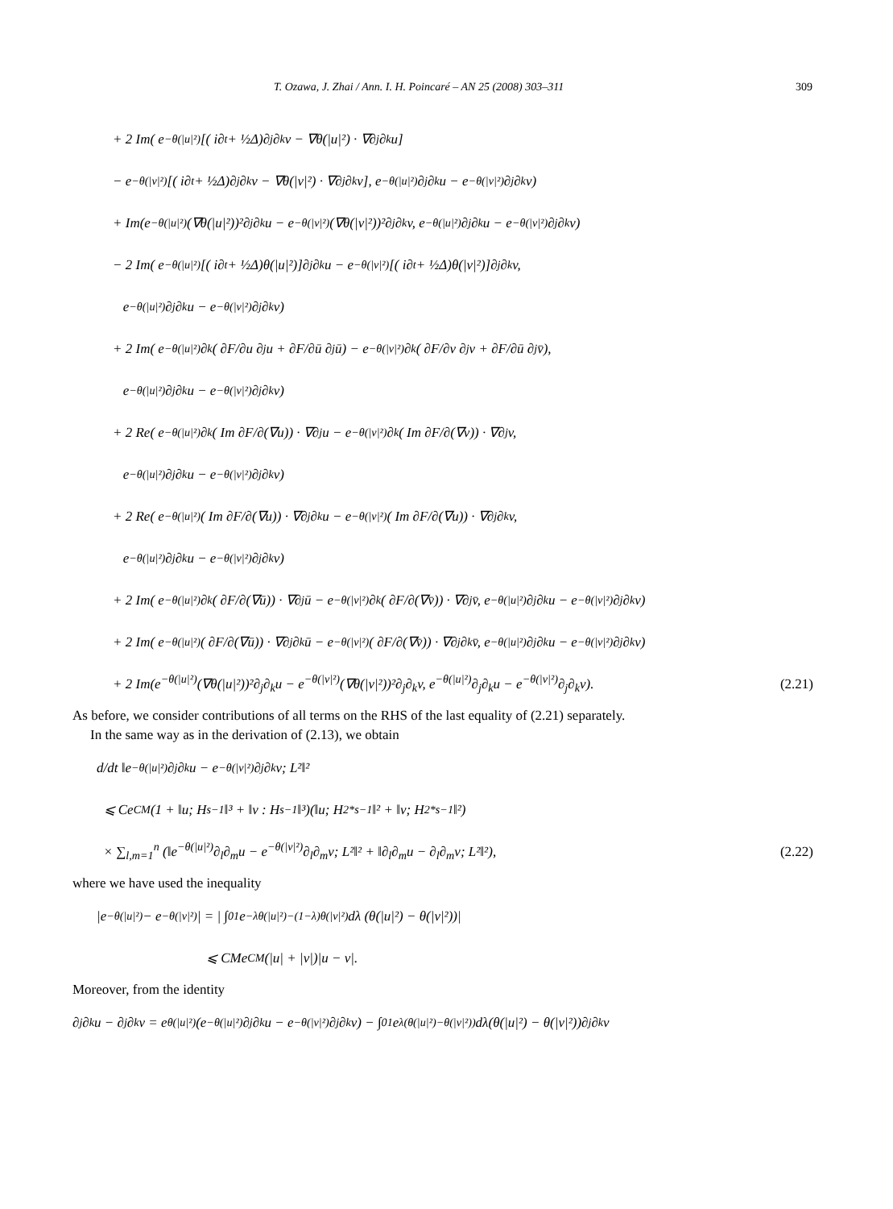T. Ozawa, J. Zhai / Ann. I. H. Poincaré – AN 25 (2008) 303–311 309
+ 2 Im( e<sup>−θ(|u|²)</sup>[( i∂<sub>t</sub> + ½Δ)∂<sub>j</sub>∂<sub>k</sub>v − ∇θ(|u|²) · ∇∂<sub>j</sub>∂<sub>k</sub>u]
− e<sup>−θ(|v|²)</sup>[( i∂<sub>t</sub> + ½Δ)∂<sub>j</sub>∂<sub>k</sub>v − ∇θ(|v|²) · ∇∂<sub>j</sub>∂<sub>k</sub>v], e<sup>−θ(|u|²)</sup>∂<sub>j</sub>∂<sub>k</sub>u − e<sup>−θ(|v|²)</sup>∂<sub>j</sub>∂<sub>k</sub>v)
+ Im(e<sup>−θ(|u|²)</sup>(∇θ(|u|²))²∂<sub>j</sub>∂<sub>k</sub>u − e<sup>−θ(|v|²)</sup>(∇θ(|v|²))²∂<sub>j</sub>∂<sub>k</sub>v, e<sup>−θ(|u|²)</sup>∂<sub>j</sub>∂<sub>k</sub>u − e<sup>−θ(|v|²)</sup>∂<sub>j</sub>∂<sub>k</sub>v)
− 2 Im( e<sup>−θ(|u|²)</sup>[( i∂<sub>t</sub> + ½Δ)θ(|u|²)]∂<sub>j</sub>∂<sub>k</sub>u − e<sup>−θ(|v|²)</sup>[( i∂<sub>t</sub> + ½Δ)θ(|v|²)]∂<sub>j</sub>∂<sub>k</sub>v,
e<sup>−θ(|u|²)</sup>∂<sub>j</sub>∂<sub>k</sub>u − e<sup>−θ(|v|²)</sup>∂<sub>j</sub>∂<sub>k</sub>v)
+ 2 Im( e<sup>−θ(|u|²)</sup>∂<sub>k</sub>( ∂F/∂u ∂<sub>j</sub>u + ∂F/∂ū ∂<sub>j</sub>ū) − e<sup>−θ(|v|²)</sup>∂<sub>k</sub>( ∂F/∂v ∂<sub>j</sub>v + ∂F/∂ū ∂<sub>j</sub>v̄),
e<sup>−θ(|u|²)</sup>∂<sub>j</sub>∂<sub>k</sub>u − e<sup>−θ(|v|²)</sup>∂<sub>j</sub>∂<sub>k</sub>v)
+ 2 Re( e<sup>−θ(|u|²)</sup>∂<sub>k</sub>( Im ∂F/∂(∇u)) · ∇∂<sub>j</sub>u − e<sup>−θ(|v|²)</sup>∂<sub>k</sub>( Im ∂F/∂(∇v)) · ∇∂<sub>j</sub>v,
e<sup>−θ(|u|²)</sup>∂<sub>j</sub>∂<sub>k</sub>u − e<sup>−θ(|v|²)</sup>∂<sub>j</sub>∂<sub>k</sub>v)
+ 2 Re( e<sup>−θ(|u|²)</sup>( Im ∂F/∂(∇u)) · ∇∂<sub>j</sub>∂<sub>k</sub>u − e<sup>−θ(|v|²)</sup>( Im ∂F/∂(∇u)) · ∇∂<sub>j</sub>∂<sub>k</sub>v,
e<sup>−θ(|u|²)</sup>∂<sub>j</sub>∂<sub>k</sub>u − e<sup>−θ(|v|²)</sup>∂<sub>j</sub>∂<sub>k</sub>v)
+ 2 Im( e<sup>−θ(|u|²)</sup>∂<sub>k</sub>( ∂F/∂(∇ū)) · ∇∂<sub>j</sub>ū − e<sup>−θ(|v|²)</sup>∂<sub>k</sub>( ∂F/∂(∇v̄)) · ∇∂<sub>j</sub>v̄, e<sup>−θ(|u|²)</sup>∂<sub>j</sub>∂<sub>k</sub>u − e<sup>−θ(|v|²)</sup>∂<sub>j</sub>∂<sub>k</sub>v)
+ 2 Im( e<sup>−θ(|u|²)</sup>( ∂F/∂(∇ū)) · ∇∂<sub>j</sub>∂<sub>k</sub>ū − e<sup>−θ(|v|²)</sup>( ∂F/∂(∇v̄)) · ∇∂<sub>j</sub>∂<sub>k</sub>v̄, e<sup>−θ(|u|²)</sup>∂<sub>j</sub>∂<sub>k</sub>u − e<sup>−θ(|v|²)</sup>∂<sub>j</sub>∂<sub>k</sub>v)
+ 2 Im(e<sup>−θ(|u|²)</sup>(∇θ(|u|²))²∂<sub>j</sub>∂<sub>k</sub>u − e<sup>−θ(|v|²)</sup>(∇θ(|v|²))²∂<sub>j</sub>∂<sub>k</sub>v, e<sup>−θ(|u|²)</sup>∂<sub>j</sub>∂<sub>k</sub>u − e<sup>−θ(|v|²)</sup>∂<sub>j</sub>∂<sub>k</sub>v). (2.21)
As before, we consider contributions of all terms on the RHS of the last equality of (2.21) separately.
In the same way as in the derivation of (2.13), we obtain
d/dt ‖e<sup>−θ(|u|²)</sup>∂<sub>j</sub>∂<sub>k</sub>u − e<sup>−θ(|v|²)</sup>∂<sub>j</sub>∂<sub>k</sub>v; L²‖²
⩽ Ce<sup>CM</sup>(1 + ‖u; H<sup>s−1</sup>‖³ + ‖v : H<sup>s−1</sup>‖³)(‖u; H<sub>2*</sub><sup>s−1</sup>‖² + ‖v; H<sub>2*</sub><sup>s−1</sup>‖²)
× ∑<sub>l,m=1</sub><sup>n</sup> (‖e<sup>−θ(|u|²)</sup>∂<sub>l</sub>∂<sub>m</sub>u − e<sup>−θ(|v|²)</sup>∂<sub>l</sub>∂<sub>m</sub>v; L²‖² + ‖∂<sub>l</sub>∂<sub>m</sub>u − ∂<sub>l</sub>∂<sub>m</sub>v; L²‖²), (2.22)
where we have used the inequality
|e<sup>−θ(|u|²)</sup> − e<sup>−θ(|v|²)</sup>| = | ∫<sub>0</sub><sup>1</sup> e<sup>−λθ(|u|²)−(1−λ)θ(|v|²)</sup> dλ (θ(|u|²) − θ(|v|²))|
⩽ CMe<sup>CM</sup>(|u| + |v|)|u − v|.
Moreover, from the identity
∂<sub>j</sub>∂<sub>k</sub>u − ∂<sub>j</sub>∂<sub>k</sub>v = e<sup>θ(|u|²)</sup>(e<sup>−θ(|u|²)</sup>∂<sub>j</sub>∂<sub>k</sub>u − e<sup>−θ(|v|²)</sup>∂<sub>j</sub>∂<sub>k</sub>v) − ∫<sub>0</sub><sup>1</sup> e<sup>λ(θ(|u|²)−θ(|v|²))</sup> dλ(θ(|u|²) − θ(|v|²))∂<sub>j</sub>∂<sub>k</sub>v